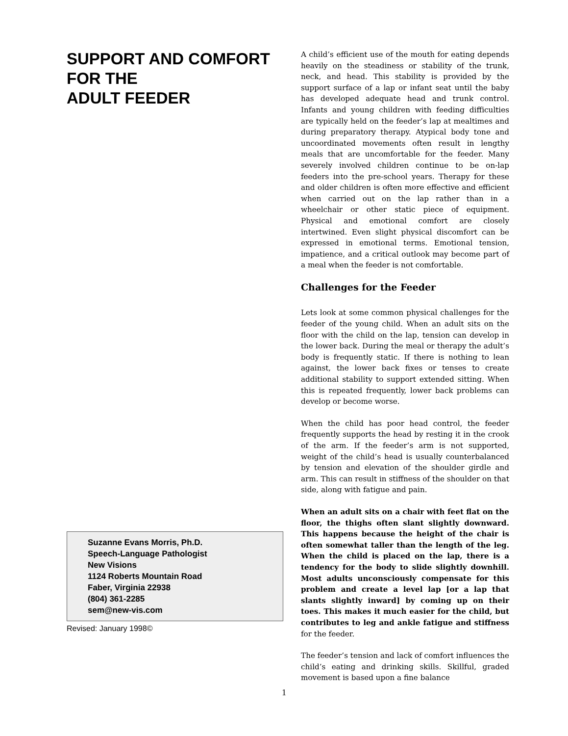SUPPORT AND COMFORT
FOR THE
ADULT FEEDER
Suzanne Evans Morris, Ph.D.
Speech-Language Pathologist
New Visions
1124 Roberts Mountain Road
Faber, Virginia 22938
(804) 361-2285
sem@new-vis.com
Revised: January 1998©
A child’s efficient use of the mouth for eating depends heavily on the steadiness or stability of the trunk, neck, and head. This stability is provided by the support surface of a lap or infant seat until the baby has developed adequate head and trunk control. Infants and young children with feeding difficulties are typically held on the feeder’s lap at mealtimes and during preparatory therapy. Atypical body tone and uncoordinated movements often result in lengthy meals that are uncomfortable for the feeder. Many severely involved children continue to be on-lap feeders into the pre-school years. Therapy for these and older children is often more effective and efficient when carried out on the lap rather than in a wheelchair or other static piece of equipment. Physical and emotional comfort are closely intertwined. Even slight physical discomfort can be expressed in emotional terms. Emotional tension, impatience, and a critical outlook may become part of a meal when the feeder is not comfortable.
Challenges for the Feeder
Lets look at some common physical challenges for the feeder of the young child. When an adult sits on the floor with the child on the lap, tension can develop in the lower back. During the meal or therapy the adult’s body is frequently static. If there is nothing to lean against, the lower back fixes or tenses to create additional stability to support extended sitting. When this is repeated frequently, lower back problems can develop or become worse.
When the child has poor head control, the feeder frequently supports the head by resting it in the crook of the arm. If the feeder’s arm is not supported, weight of the child’s head is usually counterbalanced by tension and elevation of the shoulder girdle and arm. This can result in stiffness of the shoulder on that side, along with fatigue and pain.
When an adult sits on a chair with feet flat on the floor, the thighs often slant slightly downward. This happens because the height of the chair is often somewhat taller than the length of the leg. When the child is placed on the lap, there is a tendency for the body to slide slightly downhill. Most adults unconsciously compensate for this problem and create a level lap [or a lap that slants slightly inward] by coming up on their toes. This makes it much easier for the child, but contributes to leg and ankle fatigue and stiffness for the feeder.
The feeder’s tension and lack of comfort influences the child’s eating and drinking skills. Skillful, graded movement is based upon a fine balance
1